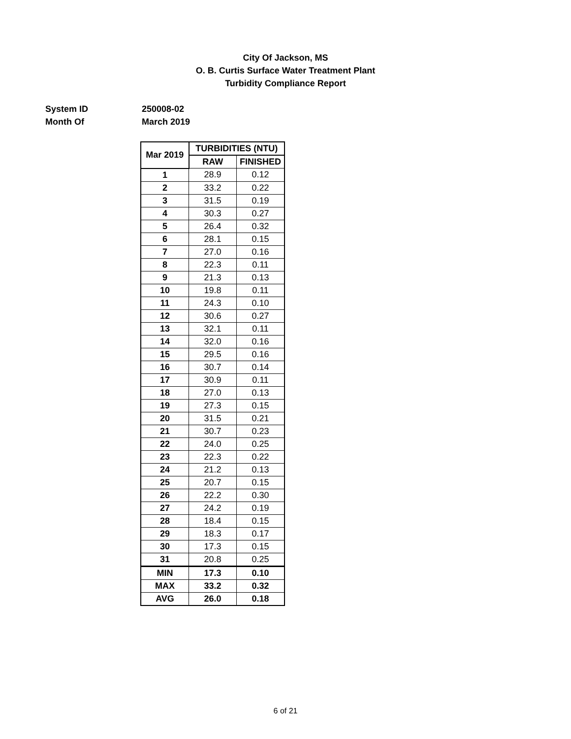City Of Jackson, MS
O. B. Curtis Surface Water Treatment Plant
Turbidity Compliance Report
System ID 250008-02
Month Of March 2019
| Mar 2019 | TURBIDITIES (NTU) | |
| --- | --- | --- |
| | RAW | FINISHED |
| 1 | 28.9 | 0.12 |
| 2 | 33.2 | 0.22 |
| 3 | 31.5 | 0.19 |
| 4 | 30.3 | 0.27 |
| 5 | 26.4 | 0.32 |
| 6 | 28.1 | 0.15 |
| 7 | 27.0 | 0.16 |
| 8 | 22.3 | 0.11 |
| 9 | 21.3 | 0.13 |
| 10 | 19.8 | 0.11 |
| 11 | 24.3 | 0.10 |
| 12 | 30.6 | 0.27 |
| 13 | 32.1 | 0.11 |
| 14 | 32.0 | 0.16 |
| 15 | 29.5 | 0.16 |
| 16 | 30.7 | 0.14 |
| 17 | 30.9 | 0.11 |
| 18 | 27.0 | 0.13 |
| 19 | 27.3 | 0.15 |
| 20 | 31.5 | 0.21 |
| 21 | 30.7 | 0.23 |
| 22 | 24.0 | 0.25 |
| 23 | 22.3 | 0.22 |
| 24 | 21.2 | 0.13 |
| 25 | 20.7 | 0.15 |
| 26 | 22.2 | 0.30 |
| 27 | 24.2 | 0.19 |
| 28 | 18.4 | 0.15 |
| 29 | 18.3 | 0.17 |
| 30 | 17.3 | 0.15 |
| 31 | 20.8 | 0.25 |
| MIN | 17.3 | 0.10 |
| MAX | 33.2 | 0.32 |
| AVG | 26.0 | 0.18 |
6 of 21